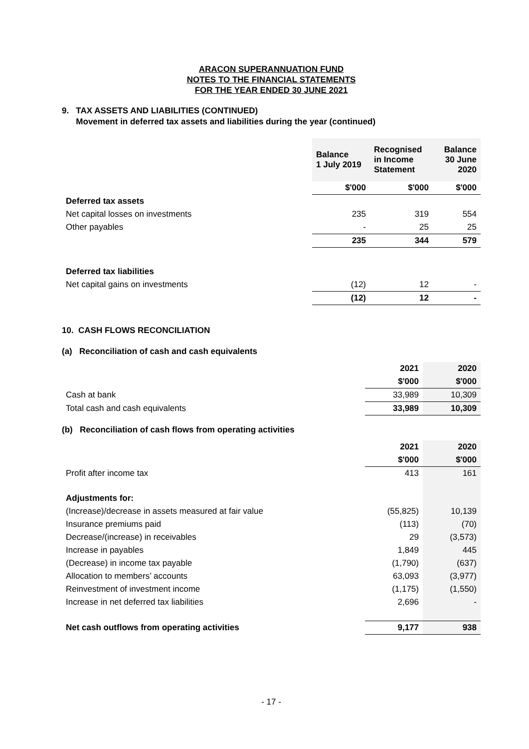ARACON SUPERANNUATION FUND
NOTES TO THE FINANCIAL STATEMENTS
FOR THE YEAR ENDED 30 JUNE 2021
9. TAX ASSETS AND LIABILITIES (CONTINUED)
Movement in deferred tax assets and liabilities during the year (continued)
| | Balance 1 July 2019 | Recognised in Income Statement | Balance 30 June 2020 |
| --- | --- | --- | --- |
| | $'000 | $'000 | $'000 |
| Deferred tax assets | | | |
| Net capital losses on investments | 235 | 319 | 554 |
| Other payables | - | 25 | 25 |
| | 235 | 344 | 579 |
| Deferred tax liabilities | | | |
| Net capital gains on investments | (12) | 12 | - |
| | (12) | 12 | - |
10. CASH FLOWS RECONCILIATION
(a) Reconciliation of cash and cash equivalents
| | 2021 | 2020 |
| | $'000 | $'000 |
| Cash at bank | 33,989 | 10,309 |
| Total cash and cash equivalents | 33,989 | 10,309 |
(b) Reconciliation of cash flows from operating activities
| | 2021 | 2020 |
| | $'000 | $'000 |
| Profit after income tax | 413 | 161 |
| Adjustments for: | | |
| (Increase)/decrease in assets measured at fair value | (55,825) | 10,139 |
| Insurance premiums paid | (113) | (70) |
| Decrease/(increase) in receivables | 29 | (3,573) |
| Increase in payables | 1,849 | 445 |
| (Decrease) in income tax payable | (1,790) | (637) |
| Allocation to members’ accounts | 63,093 | (3,977) |
| Reinvestment of investment income | (1,175) | (1,550) |
| Increase in net deferred tax liabilities | 2,696 | - |
| Net cash outflows from operating activities | 9,177 | 938 |
- 17 -